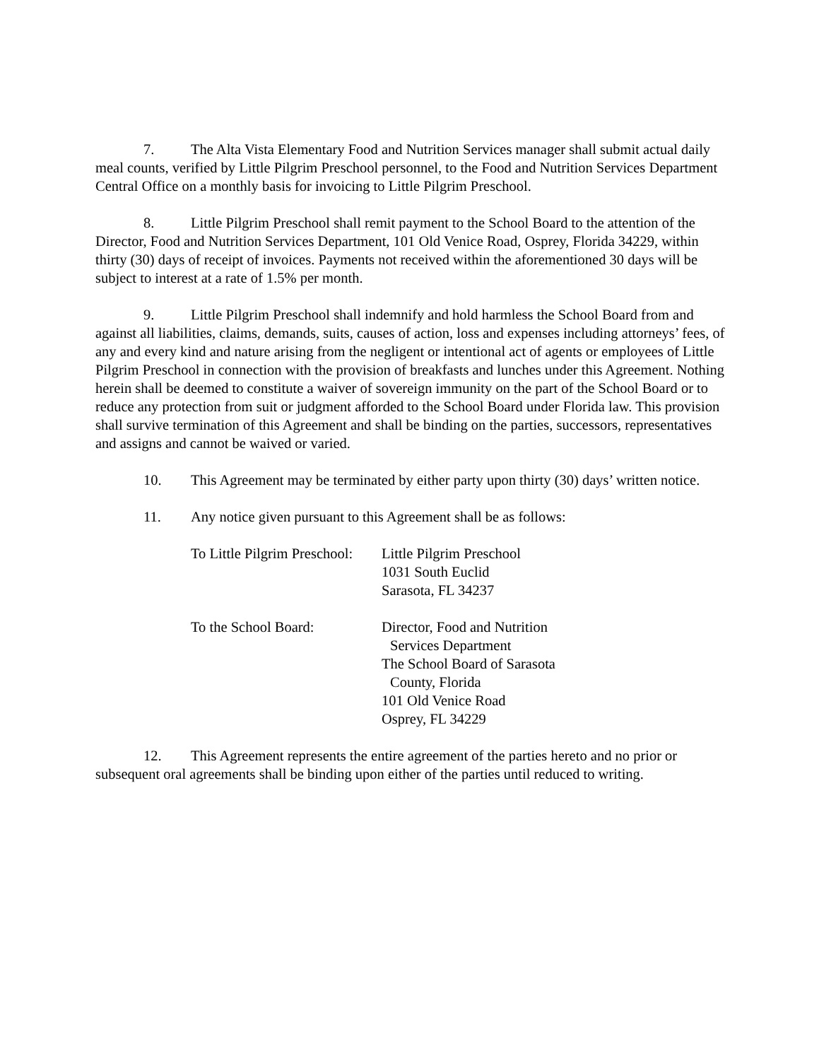7. The Alta Vista Elementary Food and Nutrition Services manager shall submit actual daily meal counts, verified by Little Pilgrim Preschool personnel, to the Food and Nutrition Services Department Central Office on a monthly basis for invoicing to Little Pilgrim Preschool.
8. Little Pilgrim Preschool shall remit payment to the School Board to the attention of the Director, Food and Nutrition Services Department, 101 Old Venice Road, Osprey, Florida 34229, within thirty (30) days of receipt of invoices. Payments not received within the aforementioned 30 days will be subject to interest at a rate of 1.5% per month.
9. Little Pilgrim Preschool shall indemnify and hold harmless the School Board from and against all liabilities, claims, demands, suits, causes of action, loss and expenses including attorneys’ fees, of any and every kind and nature arising from the negligent or intentional act of agents or employees of Little Pilgrim Preschool in connection with the provision of breakfasts and lunches under this Agreement. Nothing herein shall be deemed to constitute a waiver of sovereign immunity on the part of the School Board or to reduce any protection from suit or judgment afforded to the School Board under Florida law. This provision shall survive termination of this Agreement and shall be binding on the parties, successors, representatives and assigns and cannot be waived or varied.
10. This Agreement may be terminated by either party upon thirty (30) days’ written notice.
11. Any notice given pursuant to this Agreement shall be as follows:
To Little Pilgrim Preschool:
Little Pilgrim Preschool
1031 South Euclid
Sarasota, FL 34237
To the School Board: Director, Food and Nutrition
Services Department
The School Board of Sarasota
County, Florida
101 Old Venice Road
Osprey, FL 34229
12. This Agreement represents the entire agreement of the parties hereto and no prior or subsequent oral agreements shall be binding upon either of the parties until reduced to writing.